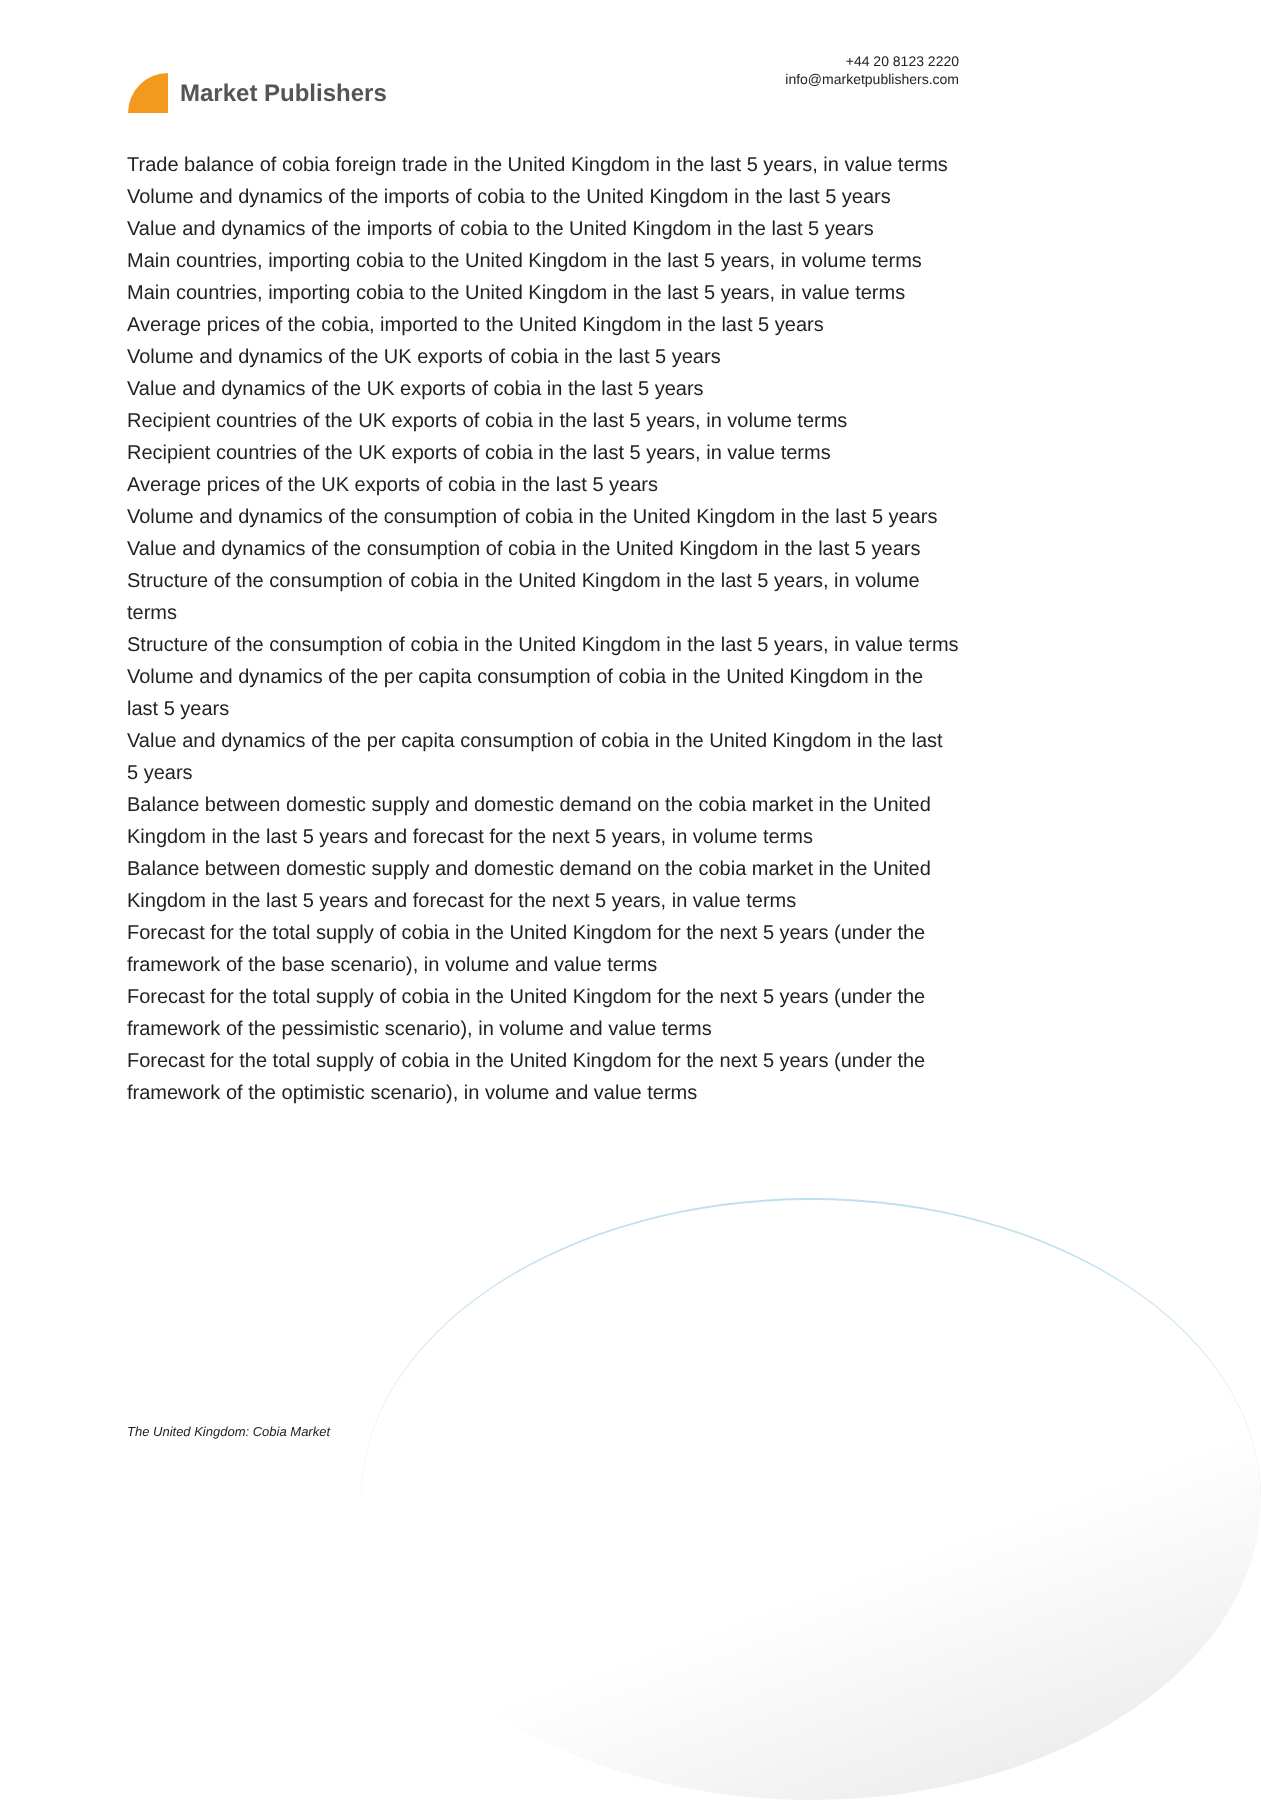Market Publishers
+44 20 8123 2220
info@marketpublishers.com
Trade balance of cobia foreign trade in the United Kingdom in the last 5 years, in value terms
Volume and dynamics of the imports of cobia to the United Kingdom in the last 5 years
Value and dynamics of the imports of cobia to the United Kingdom in the last 5 years
Main countries, importing cobia to the United Kingdom in the last 5 years, in volume terms
Main countries, importing cobia to the United Kingdom in the last 5 years, in value terms
Average prices of the cobia, imported to the United Kingdom in the last 5 years
Volume and dynamics of the UK exports of cobia in the last 5 years
Value and dynamics of the UK exports of cobia in the last 5 years
Recipient countries of the UK exports of cobia in the last 5 years, in volume terms
Recipient countries of the UK exports of cobia in the last 5 years, in value terms
Average prices of the UK exports of cobia in the last 5 years
Volume and dynamics of the consumption of cobia in the United Kingdom in the last 5 years
Value and dynamics of the consumption of cobia in the United Kingdom in the last 5 years
Structure of the consumption of cobia in the United Kingdom in the last 5 years, in volume terms
Structure of the consumption of cobia in the United Kingdom in the last 5 years, in value terms
Volume and dynamics of the per capita consumption of cobia in the United Kingdom in the last 5 years
Value and dynamics of the per capita consumption of cobia in the United Kingdom in the last 5 years
Balance between domestic supply and domestic demand on the cobia market in the United Kingdom in the last 5 years and forecast for the next 5 years, in volume terms
Balance between domestic supply and domestic demand on the cobia market in the United Kingdom in the last 5 years and forecast for the next 5 years, in value terms
Forecast for the total supply of cobia in the United Kingdom for the next 5 years (under the framework of the base scenario), in volume and value terms
Forecast for the total supply of cobia in the United Kingdom for the next 5 years (under the framework of the pessimistic scenario), in volume and value terms
Forecast for the total supply of cobia in the United Kingdom for the next 5 years (under the framework of the optimistic scenario), in volume and value terms
The United Kingdom: Cobia Market